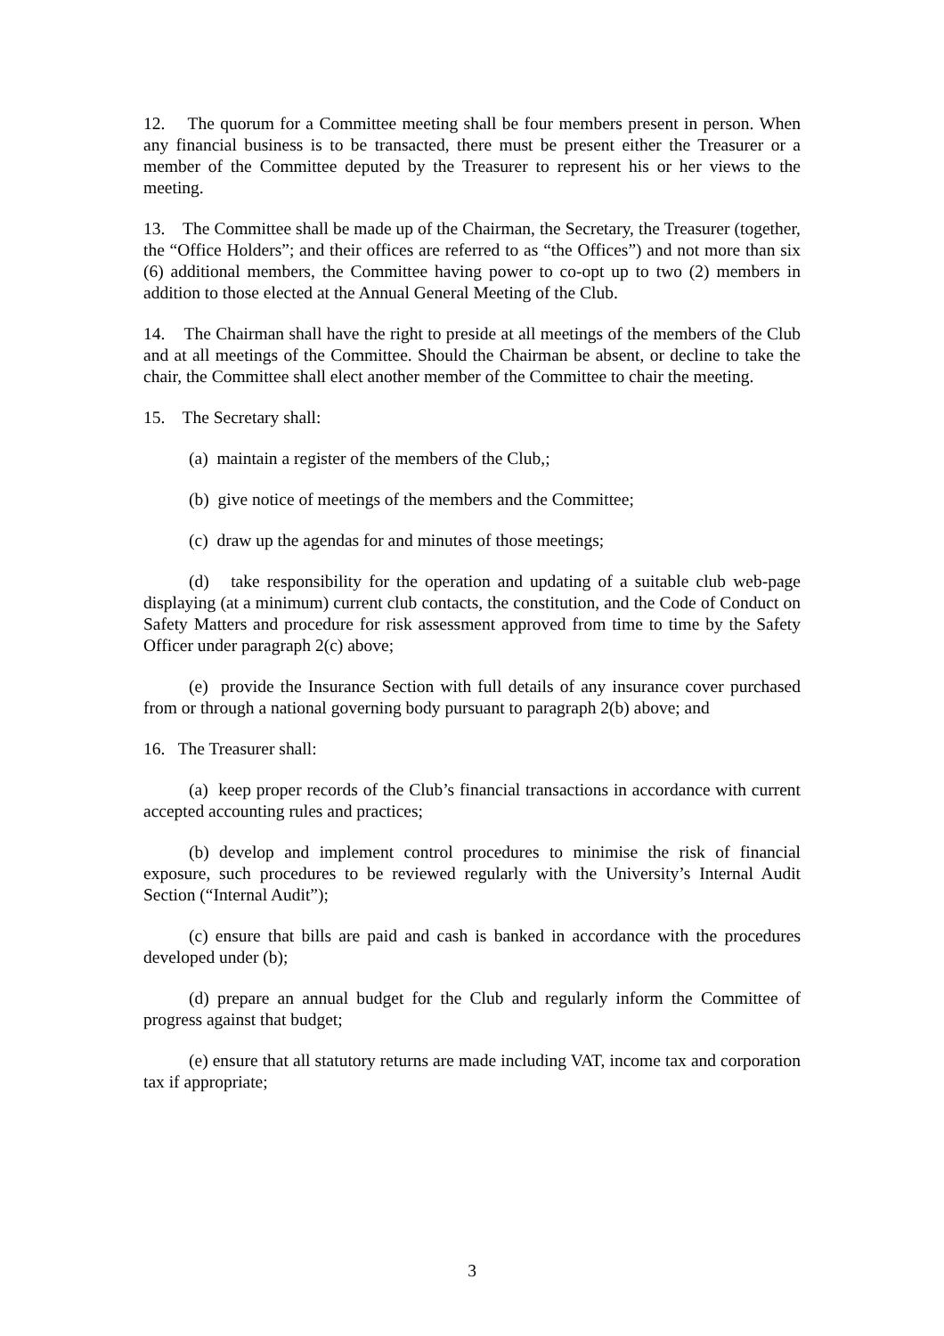12. The quorum for a Committee meeting shall be four members present in person. When any financial business is to be transacted, there must be present either the Treasurer or a member of the Committee deputed by the Treasurer to represent his or her views to the meeting.
13. The Committee shall be made up of the Chairman, the Secretary, the Treasurer (together, the “Office Holders”; and their offices are referred to as “the Offices”) and not more than six (6) additional members, the Committee having power to co-opt up to two (2) members in addition to those elected at the Annual General Meeting of the Club.
14. The Chairman shall have the right to preside at all meetings of the members of the Club and at all meetings of the Committee. Should the Chairman be absent, or decline to take the chair, the Committee shall elect another member of the Committee to chair the meeting.
15. The Secretary shall:
(a) maintain a register of the members of the Club,;
(b) give notice of meetings of the members and the Committee;
(c) draw up the agendas for and minutes of those meetings;
(d) take responsibility for the operation and updating of a suitable club web-page displaying (at a minimum) current club contacts, the constitution, and the Code of Conduct on Safety Matters and procedure for risk assessment approved from time to time by the Safety Officer under paragraph 2(c) above;
(e) provide the Insurance Section with full details of any insurance cover purchased from or through a national governing body pursuant to paragraph 2(b) above; and
16. The Treasurer shall:
(a) keep proper records of the Club’s financial transactions in accordance with current accepted accounting rules and practices;
(b) develop and implement control procedures to minimise the risk of financial exposure, such procedures to be reviewed regularly with the University’s Internal Audit Section (“Internal Audit”);
(c) ensure that bills are paid and cash is banked in accordance with the procedures developed under (b);
(d) prepare an annual budget for the Club and regularly inform the Committee of progress against that budget;
(e) ensure that all statutory returns are made including VAT, income tax and corporation tax if appropriate;
3